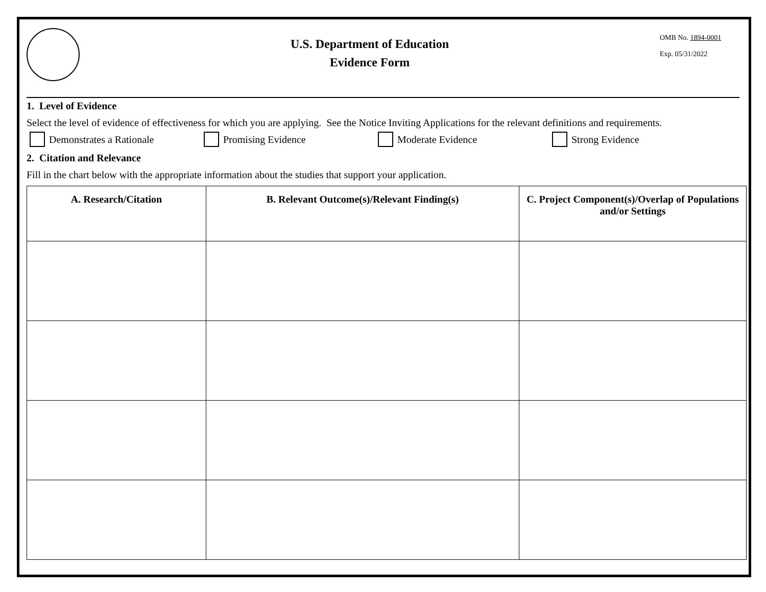U.S. Department of Education
Evidence Form
OMB No. 1894-0001
Exp. 05/31/2022
1. Level of Evidence
Select the level of evidence of effectiveness for which you are applying. See the Notice Inviting Applications for the relevant definitions and requirements.
Demonstrates a Rationale Promising Evidence Moderate Evidence Strong Evidence
2. Citation and Relevance
Fill in the chart below with the appropriate information about the studies that support your application.
| A. Research/Citation | B. Relevant Outcome(s)/Relevant Finding(s) | C. Project Component(s)/Overlap of Populations and/or Settings |
| --- | --- | --- |